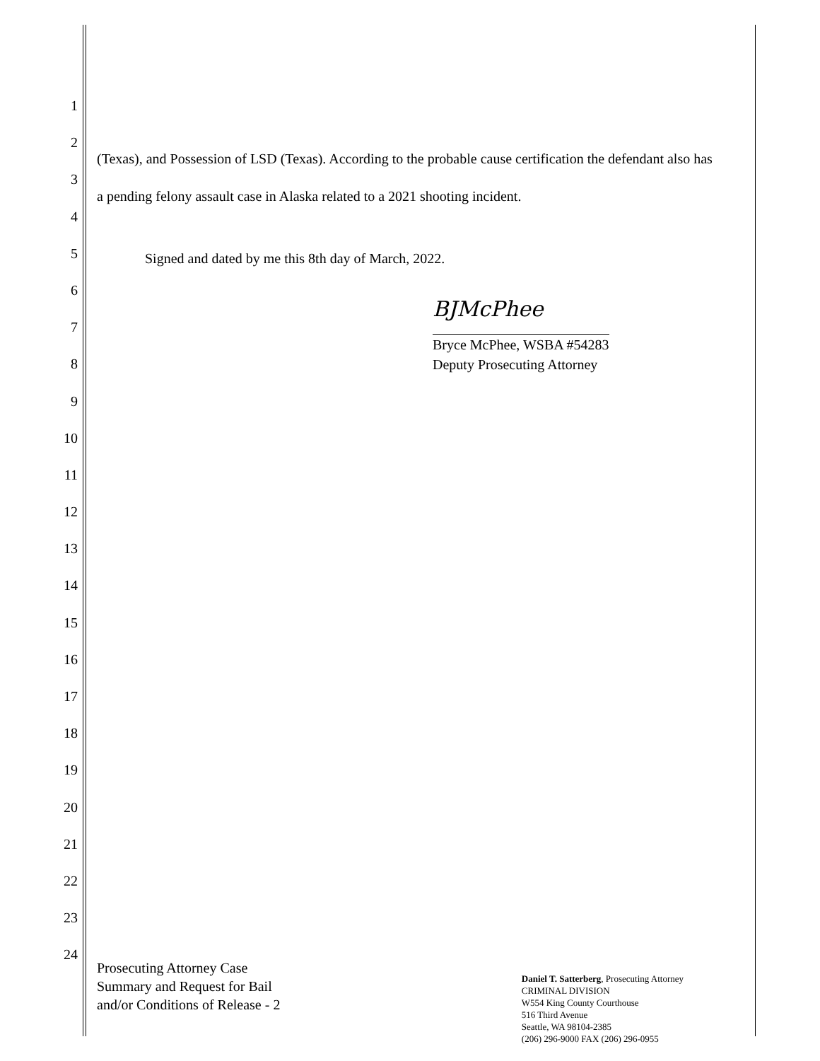1
2
3
4
5
6
7
8
9
10
11
12
13
14
15
16
17
18
19
20
21
22
23
24
(Texas), and Possession of LSD (Texas). According to the probable cause certification the defendant also has a pending felony assault case in Alaska related to a 2021 shooting incident.
Signed and dated by me this 8th day of March, 2022.
BJMcPhee
Bryce McPhee, WSBA #54283
Deputy Prosecuting Attorney
Prosecuting Attorney Case
Summary and Request for Bail
and/or Conditions of Release - 2
Daniel T. Satterberg, Prosecuting Attorney
CRIMINAL DIVISION
W554 King County Courthouse
516 Third Avenue
Seattle, WA 98104-2385
(206) 296-9000 FAX (206) 296-0955